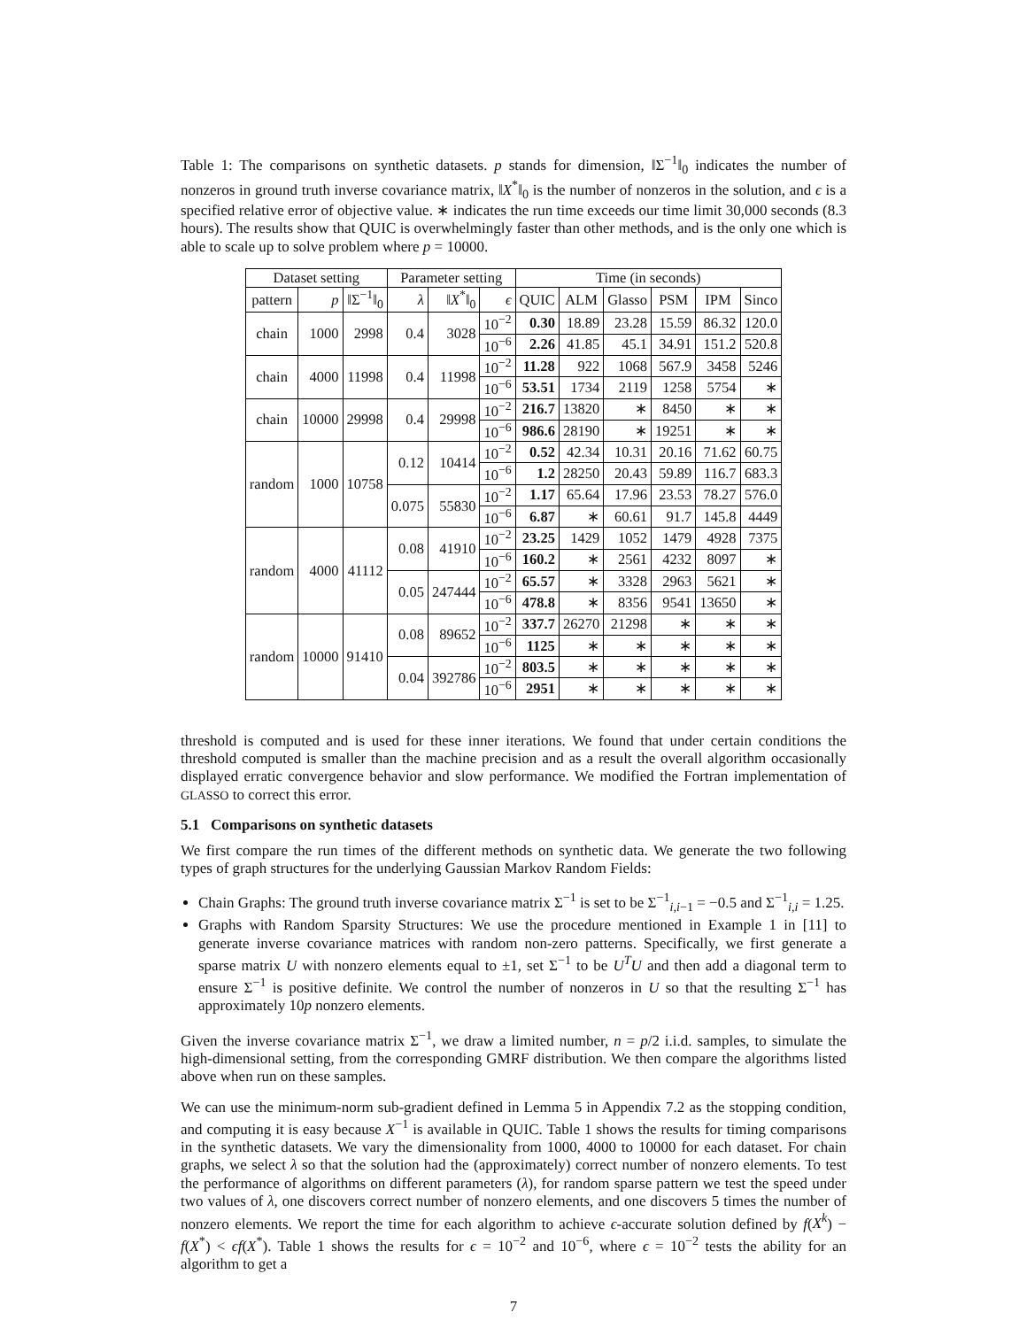Table 1: The comparisons on synthetic datasets. p stands for dimension, ‖Σ<sup>−1</sup>‖<sub>0</sub> indicates the number of nonzeros in ground truth inverse covariance matrix, ‖X<sup>*</sup>‖<sub>0</sub> is the number of nonzeros in the solution, and ϵ is a specified relative error of objective value. ∗ indicates the run time exceeds our time limit 30,000 seconds (8.3 hours). The results show that QUIC is overwhelmingly faster than other methods, and is the only one which is able to scale up to solve problem where p = 10000.
| Dataset setting | | | Parameter setting | | | Time (in seconds) | | | | | |
| --- | --- | --- | --- | --- | --- | --- | --- | --- | --- | --- | --- |
| pattern | p | ‖Σ<sup>−1</sup>‖<sub>0</sub> | λ | ‖ X<sup>*</sup>‖<sub>0</sub> | ϵ | QUIC | ALM | Glasso | PSM | IPM | Sinco |
| chain | 1000 | 2998 | 0.4 | 3028 | 10<sup>−2</sup> | 0.30 | 18.89 | 23.28 | 15.59 | 86.32 | 120.0 |
| | | | | | 10<sup>−6</sup> | 2.26 | 41.85 | 45.1 | 34.91 | 151.2 | 520.8 |
| chain | 4000 | 11998 | 0.4 | 11998 | 10<sup>−2</sup> | 11.28 | 922 | 1068 | 567.9 | 3458 | 5246 |
| | | | | | 10<sup>−6</sup> | 53.51 | 1734 | 2119 | 1258 | 5754 | ∗ |
| chain | 10000 | 29998 | 0.4 | 29998 | 10<sup>−2</sup> | 216.7 | 13820 | ∗ | 8450 | ∗ | ∗ |
| | | | | | 10<sup>−6</sup> | 986.6 | 28190 | ∗ | 19251 | ∗ | ∗ |
| random | 1000 | 10758 | 0.12 | 10414 | 10<sup>−2</sup> | 0.52 | 42.34 | 10.31 | 20.16 | 71.62 | 60.75 |
| | | | | | 10<sup>−6</sup> | 1.2 | 28250 | 20.43 | 59.89 | 116.7 | 683.3 |
| | | | 0.075 | 55830 | 10<sup>−2</sup> | 1.17 | 65.64 | 17.96 | 23.53 | 78.27 | 576.0 |
| | | | | | 10<sup>−6</sup> | 6.87 | ∗ | 60.61 | 91.7 | 145.8 | 4449 |
| random | 4000 | 41112 | 0.08 | 41910 | 10<sup>−2</sup> | 23.25 | 1429 | 1052 | 1479 | 4928 | 7375 |
| | | | | | 10<sup>−6</sup> | 160.2 | ∗ | 2561 | 4232 | 8097 | ∗ |
| | | | 0.05 | 247444 | 10<sup>−2</sup> | 65.57 | ∗ | 3328 | 2963 | 5621 | ∗ |
| | | | | | 10<sup>−6</sup> | 478.8 | ∗ | 8356 | 9541 | 13650 | ∗ |
| random | 10000 | 91410 | 0.08 | 89652 | 10<sup>−2</sup> | 337.7 | 26270 | 21298 | ∗ | ∗ | ∗ |
| | | | | | 10<sup>−6</sup> | 1125 | ∗ | ∗ | ∗ | ∗ | ∗ |
| | | | 0.04 | 392786 | 10<sup>−2</sup> | 803.5 | ∗ | ∗ | ∗ | ∗ | ∗ |
| | | | | | 10<sup>−6</sup> | 2951 | ∗ | ∗ | ∗ | ∗ | ∗ |
threshold is computed and is used for these inner iterations. We found that under certain conditions the threshold computed is smaller than the machine precision and as a result the overall algorithm occasionally displayed erratic convergence behavior and slow performance. We modified the Fortran implementation of GLASSO to correct this error.
5.1 Comparisons on synthetic datasets
We first compare the run times of the different methods on synthetic data. We generate the two following types of graph structures for the underlying Gaussian Markov Random Fields:
Chain Graphs: The ground truth inverse covariance matrix Σ<sup>−1</sup> is set to be Σ<sup>−1</sup><sub>i,i−1</sub> = −0.5 and Σ<sup>−1</sup><sub>i,i</sub> = 1.25.
Graphs with Random Sparsity Structures: We use the procedure mentioned in Example 1 in [11] to generate inverse covariance matrices with random non-zero patterns. Specifically, we first generate a sparse matrix U with nonzero elements equal to ±1, set Σ<sup>−1</sup> to be U<sup>T</sup>U and then add a diagonal term to ensure Σ<sup>−1</sup> is positive definite. We control the number of nonzeros in U so that the resulting Σ<sup>−1</sup> has approximately 10p nonzero elements.
Given the inverse covariance matrix Σ<sup>−1</sup>, we draw a limited number, n = p/2 i.i.d. samples, to simulate the high-dimensional setting, from the corresponding GMRF distribution. We then compare the algorithms listed above when run on these samples.
We can use the minimum-norm sub-gradient defined in Lemma 5 in Appendix 7.2 as the stopping condition, and computing it is easy because X<sup>−1</sup> is available in QUIC. Table 1 shows the results for timing comparisons in the synthetic datasets. We vary the dimensionality from 1000, 4000 to 10000 for each dataset. For chain graphs, we select λ so that the solution had the (approximately) correct number of nonzero elements. To test the performance of algorithms on different parameters (λ), for random sparse pattern we test the speed under two values of λ, one discovers correct number of nonzero elements, and one discovers 5 times the number of nonzero elements. We report the time for each algorithm to achieve ϵ-accurate solution defined by f(X<sup>k</sup>) − f(X<sup>*</sup>) < ϵf(X<sup>*</sup>). Table 1 shows the results for ϵ = 10<sup>−2</sup> and 10<sup>−6</sup>, where ϵ = 10<sup>−2</sup> tests the ability for an algorithm to get a
7